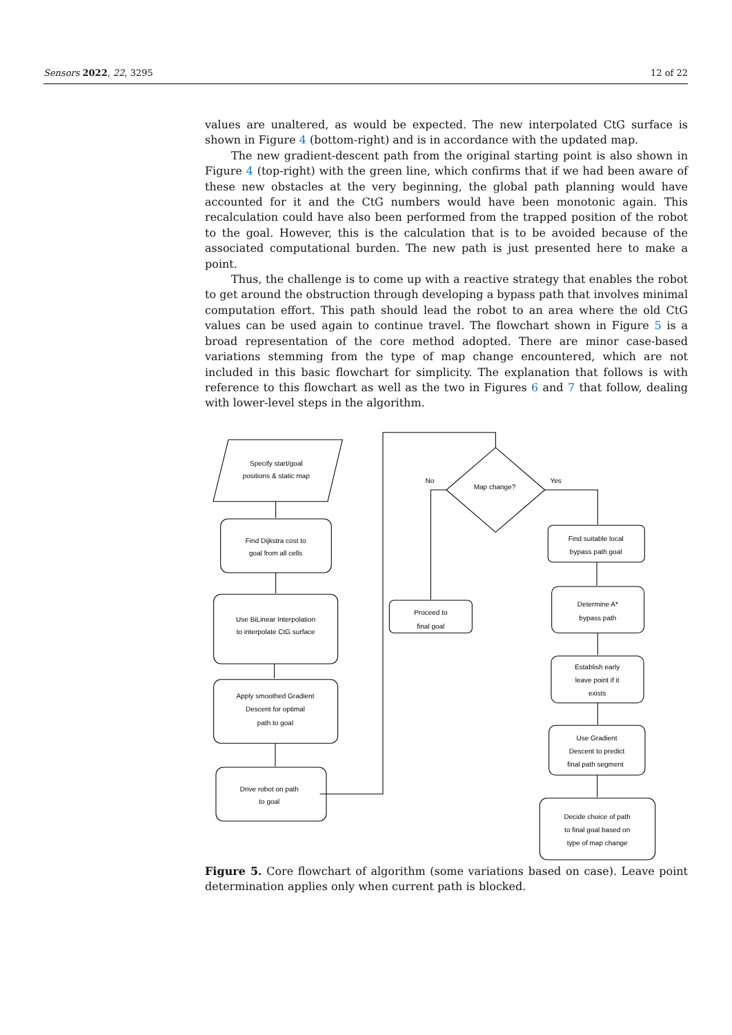Sensors 2022, 22, 3295 12 of 22
values are unaltered, as would be expected. The new interpolated CtG surface is shown in Figure 4 (bottom-right) and is in accordance with the updated map.
The new gradient-descent path from the original starting point is also shown in Figure 4 (top-right) with the green line, which confirms that if we had been aware of these new obstacles at the very beginning, the global path planning would have accounted for it and the CtG numbers would have been monotonic again. This recalculation could have also been performed from the trapped position of the robot to the goal. However, this is the calculation that is to be avoided because of the associated computational burden. The new path is just presented here to make a point.
Thus, the challenge is to come up with a reactive strategy that enables the robot to get around the obstruction through developing a bypass path that involves minimal computation effort. This path should lead the robot to an area where the old CtG values can be used again to continue travel. The flowchart shown in Figure 5 is a broad representation of the core method adopted. There are minor case-based variations stemming from the type of map change encountered, which are not included in this basic flowchart for simplicity. The explanation that follows is with reference to this flowchart as well as the two in Figures 6 and 7 that follow, dealing with lower-level steps in the algorithm.
Specify start/goal
positions & static map
Find Dijkstra cost to
goal from all cells
Use BiLinear Interpolation
to interpolate CtG surface
Apply smoothed Gradient
Descent for optimal
path to goal
Drive robot on path
to goal
Map change?
No
Yes
Proceed to
final goal
Find suitable local
bypass path goal
Determine A*
bypass path
Establish early
leave point if it
exists
Use Gradient
Descent to predict
final path segment
Decide choice of path
to final goal based on
type of map change
Figure 5. Core flowchart of algorithm (some variations based on case). Leave point determination applies only when current path is blocked.